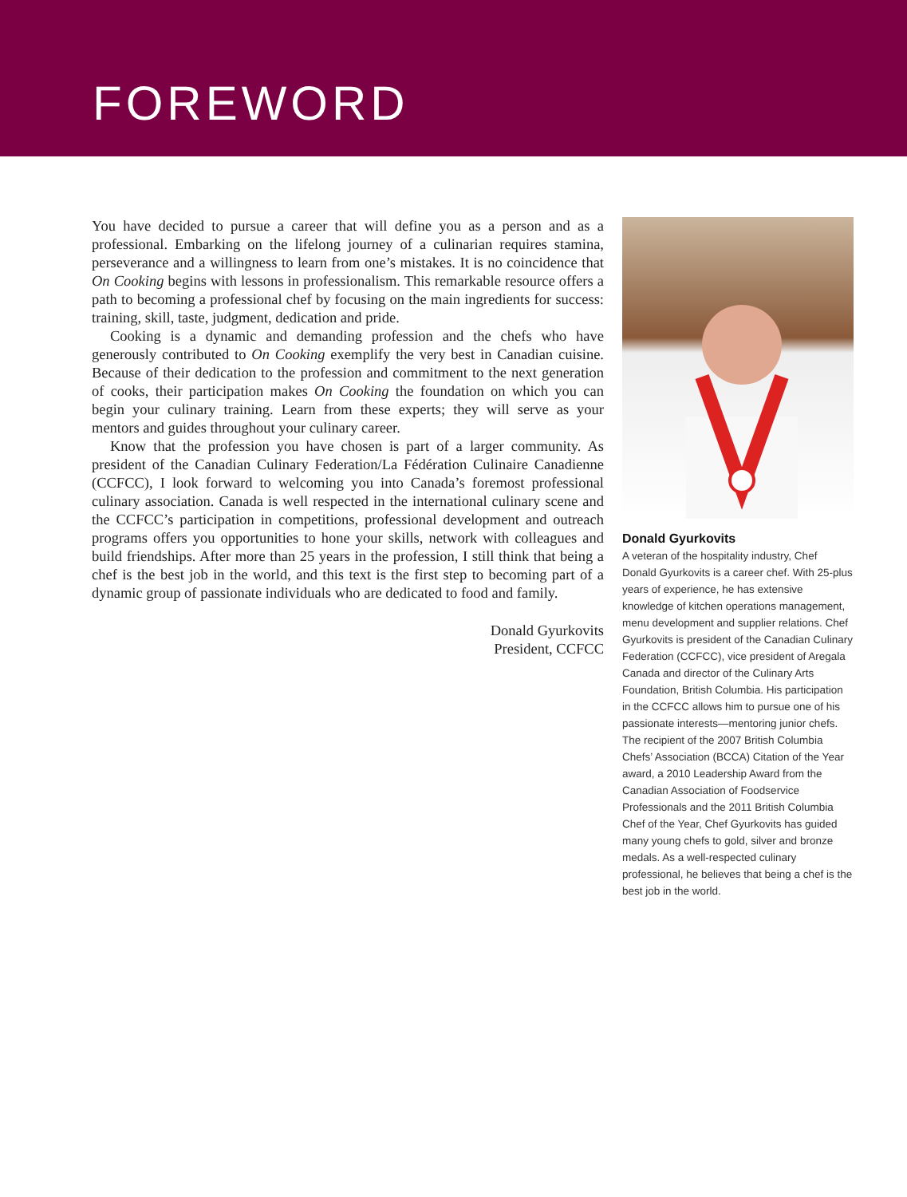FOREWORD
You have decided to pursue a career that will define you as a person and as a professional. Embarking on the lifelong journey of a culinarian requires stamina, perseverance and a willingness to learn from one’s mistakes. It is no coincidence that On Cooking begins with lessons in professionalism. This remarkable resource offers a path to becoming a professional chef by focusing on the main ingredients for success: training, skill, taste, judgment, dedication and pride.
Cooking is a dynamic and demanding profession and the chefs who have generously contributed to On Cooking exemplify the very best in Canadian cuisine. Because of their dedication to the profession and commitment to the next generation of cooks, their participation makes On Cooking the foundation on which you can begin your culinary training. Learn from these experts; they will serve as your mentors and guides throughout your culinary career.
Know that the profession you have chosen is part of a larger community. As president of the Canadian Culinary Federation/La Fédération Culinaire Canadienne (CCFCC), I look forward to welcoming you into Canada’s foremost professional culinary association. Canada is well respected in the international culinary scene and the CCFCC’s participation in competitions, professional development and outreach programs offers you opportunities to hone your skills, network with colleagues and build friendships. After more than 25 years in the profession, I still think that being a chef is the best job in the world, and this text is the first step to becoming part of a dynamic group of passionate individuals who are dedicated to food and family.
Donald Gyurkovits
President, CCFCC
Donald Gyurkovits
A veteran of the hospitality industry, Chef Donald Gyurkovits is a career chef. With 25-plus years of experience, he has extensive knowledge of kitchen operations management, menu development and supplier relations. Chef Gyurkovits is president of the Canadian Culinary Federation (CCFCC), vice president of Aregala Canada and director of the Culinary Arts Foundation, British Columbia. His participation in the CCFCC allows him to pursue one of his passionate interests—mentoring junior chefs. The recipient of the 2007 British Columbia Chefs’ Association (BCCA) Citation of the Year award, a 2010 Leadership Award from the Canadian Association of Foodservice Professionals and the 2011 British Columbia Chef of the Year, Chef Gyurkovits has guided many young chefs to gold, silver and bronze medals. As a well-respected culinary professional, he believes that being a chef is the best job in the world.